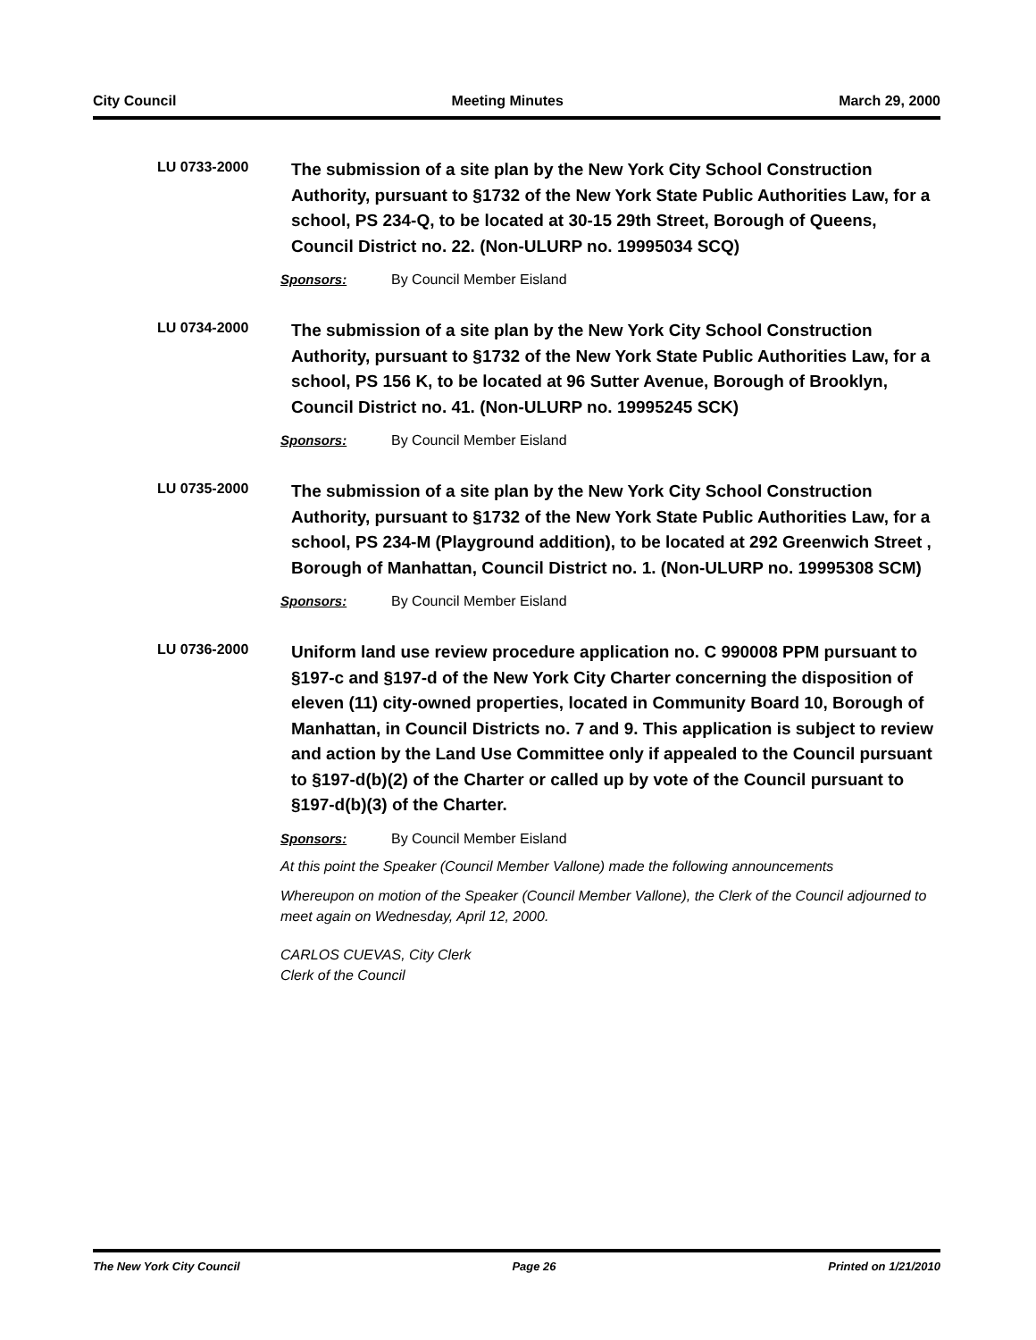City Council Meeting Minutes March 29, 2000
LU 0733-2000
The submission of a site plan by the New York City School Construction Authority, pursuant to §1732 of the New York State Public Authorities Law, for a school, PS 234-Q, to be located at 30-15 29th Street, Borough of Queens, Council District no. 22. (Non-ULURP no. 19995034 SCQ)
Sponsors: By Council Member Eisland
LU 0734-2000
The submission of a site plan by the New York City School Construction Authority, pursuant to §1732 of the New York State Public Authorities Law, for a school, PS 156 K, to be located at 96 Sutter Avenue, Borough of Brooklyn, Council District no. 41. (Non-ULURP no. 19995245 SCK)
Sponsors: By Council Member Eisland
LU 0735-2000
The submission of a site plan by the New York City School Construction Authority, pursuant to §1732 of the New York State Public Authorities Law, for a school, PS 234-M (Playground addition), to be located at 292 Greenwich Street , Borough of Manhattan, Council District no. 1. (Non-ULURP no. 19995308 SCM)
Sponsors: By Council Member Eisland
LU 0736-2000
Uniform land use review procedure application no. C 990008 PPM pursuant to §197-c and §197-d of the New York City Charter concerning the disposition of eleven (11) city-owned properties, located in Community Board 10, Borough of Manhattan, in Council Districts no. 7 and 9. This application is subject to review and action by the Land Use Committee only if appealed to the Council pursuant to §197-d(b)(2) of the Charter or called up by vote of the Council pursuant to §197-d(b)(3) of the Charter.
Sponsors: By Council Member Eisland
At this point the Speaker (Council Member Vallone) made the following announcements
Whereupon on motion of the Speaker (Council Member Vallone), the Clerk of the Council adjourned to meet again on Wednesday, April 12, 2000.
CARLOS CUEVAS, City Clerk
Clerk of the Council
The New York City Council Page 26 Printed on 1/21/2010